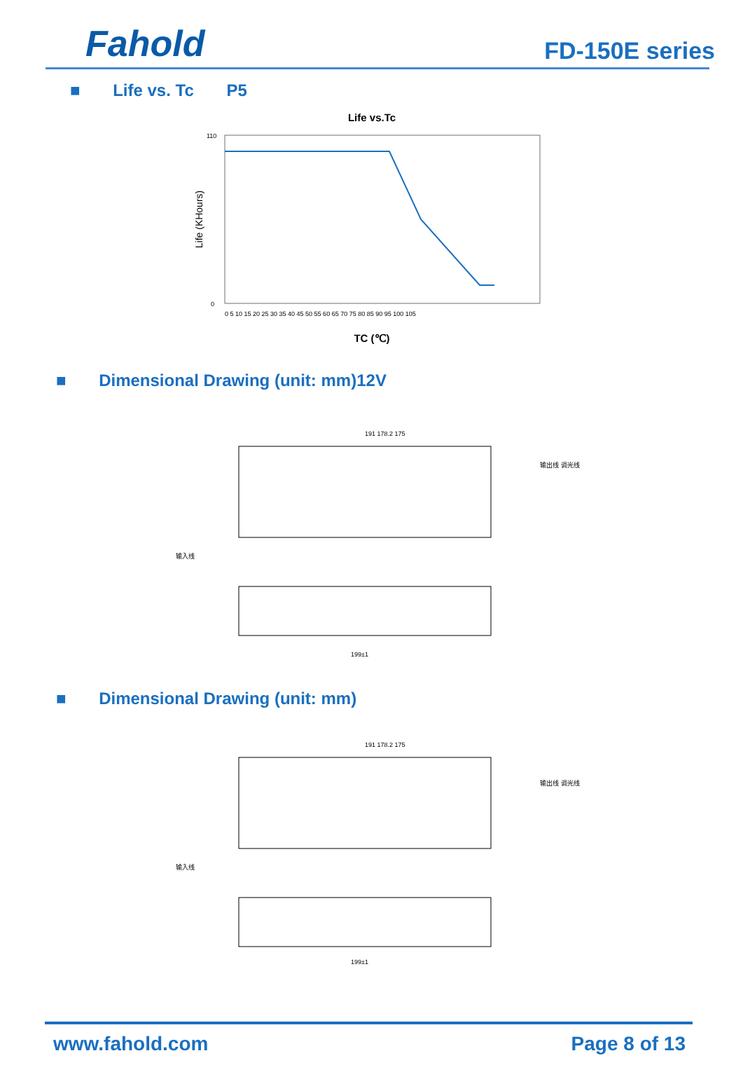Fahold
FD-150E series
■ Life vs. Tc P5
Life vs.Tc
Life (KHours)
0
110
0 5 10 15 20 25 30 35 40 45 50 55 60 65 70 75 80 85 90 95 100 105
TC (℃)
■ Dimensional Drawing (unit: mm)12V
191 178.2 175
输入线
输出线 调光线
199±1
■ Dimensional Drawing (unit: mm)
191 178.2 175
输入线
输出线 调光线
199±1
www.fahold.com Page 8 of 13